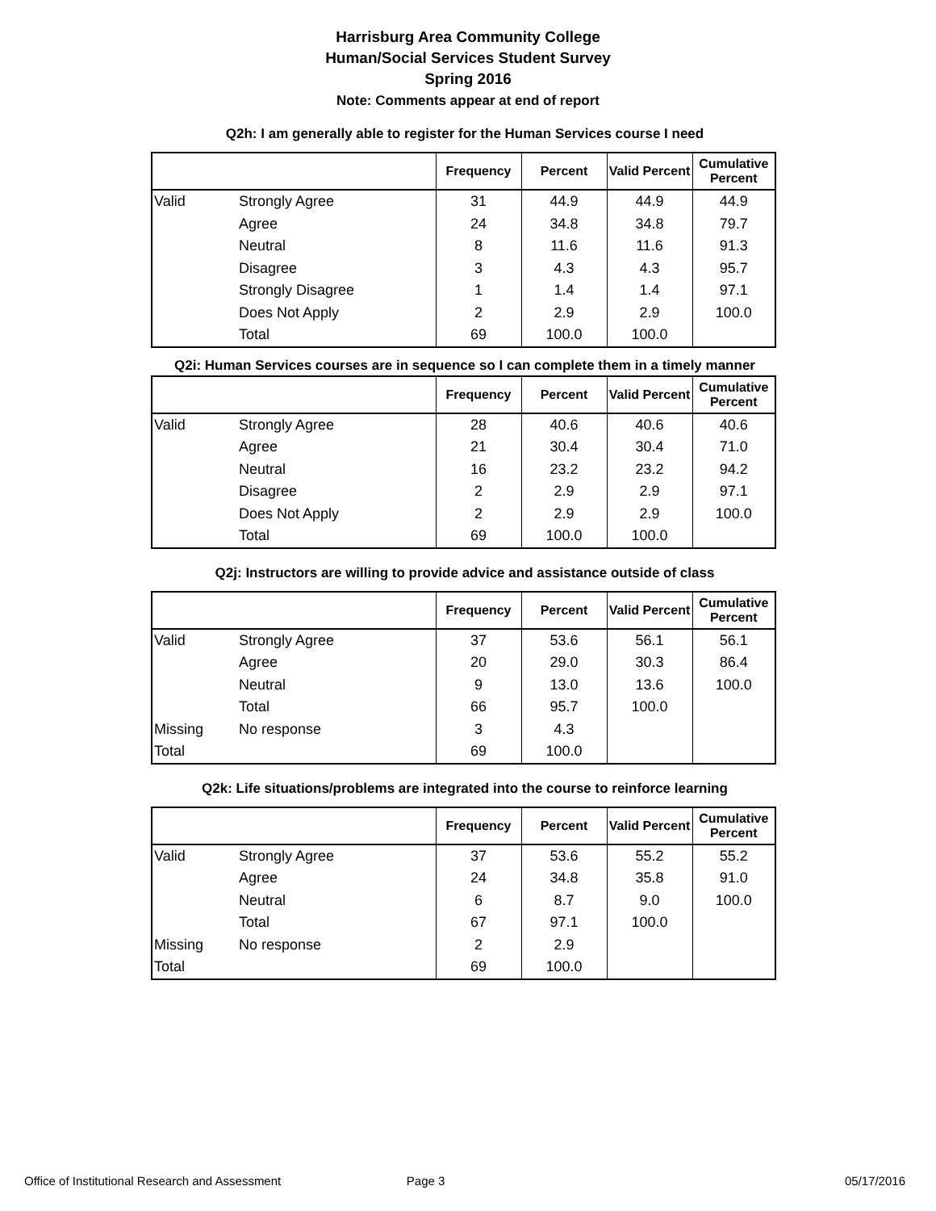Harrisburg Area Community College
Human/Social Services Student Survey
Spring 2016
Note: Comments appear at end of report
Q2h: I am generally able to register for the Human Services course I need
| | | Frequency | Percent | Valid Percent | Cumulative Percent |
| --- | --- | --- | --- | --- | --- |
| Valid | Strongly Agree | 31 | 44.9 | 44.9 | 44.9 |
| | Agree | 24 | 34.8 | 34.8 | 79.7 |
| | Neutral | 8 | 11.6 | 11.6 | 91.3 |
| | Disagree | 3 | 4.3 | 4.3 | 95.7 |
| | Strongly Disagree | 1 | 1.4 | 1.4 | 97.1 |
| | Does Not Apply | 2 | 2.9 | 2.9 | 100.0 |
| | Total | 69 | 100.0 | 100.0 | |
Q2i: Human Services courses are in sequence so I can complete them in a timely manner
| | | Frequency | Percent | Valid Percent | Cumulative Percent |
| --- | --- | --- | --- | --- | --- |
| Valid | Strongly Agree | 28 | 40.6 | 40.6 | 40.6 |
| | Agree | 21 | 30.4 | 30.4 | 71.0 |
| | Neutral | 16 | 23.2 | 23.2 | 94.2 |
| | Disagree | 2 | 2.9 | 2.9 | 97.1 |
| | Does Not Apply | 2 | 2.9 | 2.9 | 100.0 |
| | Total | 69 | 100.0 | 100.0 | |
Q2j: Instructors are willing to provide advice and assistance outside of class
| | | Frequency | Percent | Valid Percent | Cumulative Percent |
| --- | --- | --- | --- | --- | --- |
| Valid | Strongly Agree | 37 | 53.6 | 56.1 | 56.1 |
| | Agree | 20 | 29.0 | 30.3 | 86.4 |
| | Neutral | 9 | 13.0 | 13.6 | 100.0 |
| | Total | 66 | 95.7 | 100.0 | |
| Missing | No response | 3 | 4.3 | | |
| Total | | 69 | 100.0 | | |
Q2k: Life situations/problems are integrated into the course to reinforce learning
| | | Frequency | Percent | Valid Percent | Cumulative Percent |
| --- | --- | --- | --- | --- | --- |
| Valid | Strongly Agree | 37 | 53.6 | 55.2 | 55.2 |
| | Agree | 24 | 34.8 | 35.8 | 91.0 |
| | Neutral | 6 | 8.7 | 9.0 | 100.0 |
| | Total | 67 | 97.1 | 100.0 | |
| Missing | No response | 2 | 2.9 | | |
| Total | | 69 | 100.0 | | |
Office of Institutional Research and Assessment Page 3 05/17/2016